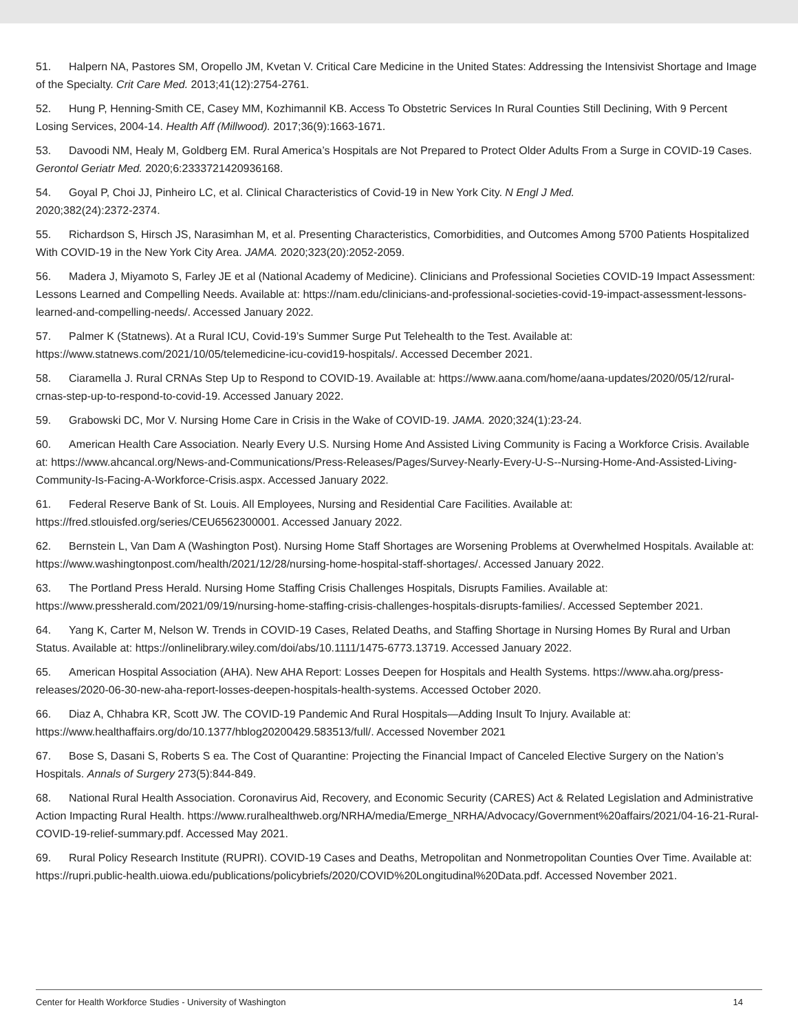51. Halpern NA, Pastores SM, Oropello JM, Kvetan V. Critical Care Medicine in the United States: Addressing the Intensivist Shortage and Image of the Specialty. Crit Care Med. 2013;41(12):2754-2761.
52. Hung P, Henning-Smith CE, Casey MM, Kozhimannil KB. Access To Obstetric Services In Rural Counties Still Declining, With 9 Percent Losing Services, 2004-14. Health Aff (Millwood). 2017;36(9):1663-1671.
53. Davoodi NM, Healy M, Goldberg EM. Rural America’s Hospitals are Not Prepared to Protect Older Adults From a Surge in COVID-19 Cases. Gerontol Geriatr Med. 2020;6:2333721420936168.
54. Goyal P, Choi JJ, Pinheiro LC, et al. Clinical Characteristics of Covid-19 in New York City. N Engl J Med.
2020;382(24):2372-2374.
55. Richardson S, Hirsch JS, Narasimhan M, et al. Presenting Characteristics, Comorbidities, and Outcomes Among 5700 Patients Hospitalized With COVID-19 in the New York City Area. JAMA. 2020;323(20):2052-2059.
56. Madera J, Miyamoto S, Farley JE et al (National Academy of Medicine). Clinicians and Professional Societies COVID-19 Impact Assessment: Lessons Learned and Compelling Needs. Available at: https://nam.edu/clinicians-and-professional-societies-covid-19-impact-assessment-lessons-learned-and-compelling-needs/. Accessed January 2022.
57. Palmer K (Statnews). At a Rural ICU, Covid-19’s Summer Surge Put Telehealth to the Test. Available at: https://www.statnews.com/2021/10/05/telemedicine-icu-covid19-hospitals/. Accessed December 2021.
58. Ciaramella J. Rural CRNAs Step Up to Respond to COVID-19. Available at: https://www.aana.com/home/aana-updates/2020/05/12/rural-crnas-step-up-to-respond-to-covid-19. Accessed January 2022.
59. Grabowski DC, Mor V. Nursing Home Care in Crisis in the Wake of COVID-19. JAMA. 2020;324(1):23-24.
60. American Health Care Association. Nearly Every U.S. Nursing Home And Assisted Living Community is Facing a Workforce Crisis. Available at: https://www.ahcancal.org/News-and-Communications/Press-Releases/Pages/Survey-Nearly-Every-U-S--Nursing-Home-And-Assisted-Living-Community-Is-Facing-A-Workforce-Crisis.aspx. Accessed January 2022.
61. Federal Reserve Bank of St. Louis. All Employees, Nursing and Residential Care Facilities. Available at: https://fred.stlouisfed.org/series/CEU6562300001. Accessed January 2022.
62. Bernstein L, Van Dam A (Washington Post). Nursing Home Staff Shortages are Worsening Problems at Overwhelmed Hospitals. Available at: https://www.washingtonpost.com/health/2021/12/28/nursing-home-hospital-staff-shortages/. Accessed January 2022.
63. The Portland Press Herald. Nursing Home Staffing Crisis Challenges Hospitals, Disrupts Families. Available at: https://www.pressherald.com/2021/09/19/nursing-home-staffing-crisis-challenges-hospitals-disrupts-families/. Accessed September 2021.
64. Yang K, Carter M, Nelson W. Trends in COVID-19 Cases, Related Deaths, and Staffing Shortage in Nursing Homes By Rural and Urban Status. Available at: https://onlinelibrary.wiley.com/doi/abs/10.1111/1475-6773.13719. Accessed January 2022.
65. American Hospital Association (AHA). New AHA Report: Losses Deepen for Hospitals and Health Systems. https://www.aha.org/press-releases/2020-06-30-new-aha-report-losses-deepen-hospitals-health-systems. Accessed October 2020.
66. Diaz A, Chhabra KR, Scott JW. The COVID-19 Pandemic And Rural Hospitals—Adding Insult To Injury. Available at: https://www.healthaffairs.org/do/10.1377/hblog20200429.583513/full/. Accessed November 2021
67. Bose S, Dasani S, Roberts S ea. The Cost of Quarantine: Projecting the Financial Impact of Canceled Elective Surgery on the Nation’s Hospitals. Annals of Surgery 273(5):844-849.
68. National Rural Health Association. Coronavirus Aid, Recovery, and Economic Security (CARES) Act & Related Legislation and Administrative Action Impacting Rural Health. https://www.ruralhealthweb.org/NRHA/media/Emerge_NRHA/Advocacy/Government%20affairs/2021/04-16-21-Rural-COVID-19-relief-summary.pdf. Accessed May 2021.
69. Rural Policy Research Institute (RUPRI). COVID-19 Cases and Deaths, Metropolitan and Nonmetropolitan Counties Over Time. Available at: https://rupri.public-health.uiowa.edu/publications/policybriefs/2020/COVID%20Longitudinal%20Data.pdf. Accessed November 2021.
Center for Health Workforce Studies - University of Washington 14